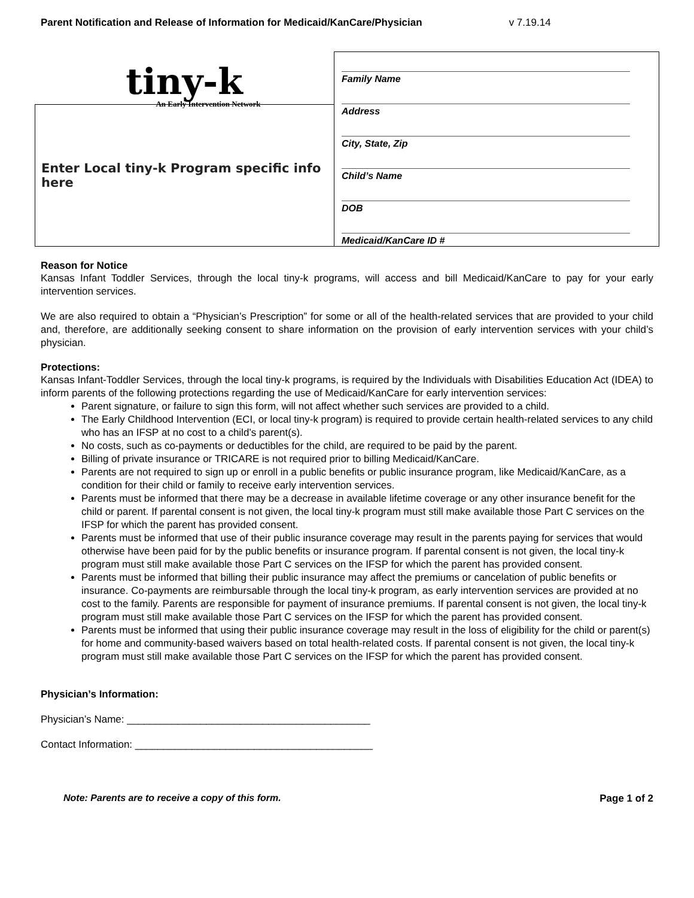Parent Notification and Release of Information for Medicaid/KanCare/Physician v 7.19.14
tiny-k
An Early Intervention Network
Enter Local tiny-k Program specific info here
Family Name
Address
City, State, Zip
Child’s Name
DOB
Medicaid/KanCare ID #
Reason for Notice
Kansas Infant Toddler Services, through the local tiny-k programs, will access and bill Medicaid/KanCare to pay for your early intervention services.
We are also required to obtain a “Physician’s Prescription” for some or all of the health-related services that are provided to your child and, therefore, are additionally seeking consent to share information on the provision of early intervention services with your child’s physician.
Protections:
Kansas Infant-Toddler Services, through the local tiny-k programs, is required by the Individuals with Disabilities Education Act (IDEA) to inform parents of the following protections regarding the use of Medicaid/KanCare for early intervention services:
Parent signature, or failure to sign this form, will not affect whether such services are provided to a child.
The Early Childhood Intervention (ECI, or local tiny-k program) is required to provide certain health-related services to any child who has an IFSP at no cost to a child’s parent(s).
No costs, such as co-payments or deductibles for the child, are required to be paid by the parent.
Billing of private insurance or TRICARE is not required prior to billing Medicaid/KanCare.
Parents are not required to sign up or enroll in a public benefits or public insurance program, like Medicaid/KanCare, as a condition for their child or family to receive early intervention services.
Parents must be informed that there may be a decrease in available lifetime coverage or any other insurance benefit for the child or parent. If parental consent is not given, the local tiny-k program must still make available those Part C services on the IFSP for which the parent has provided consent.
Parents must be informed that use of their public insurance coverage may result in the parents paying for services that would otherwise have been paid for by the public benefits or insurance program. If parental consent is not given, the local tiny-k program must still make available those Part C services on the IFSP for which the parent has provided consent.
Parents must be informed that billing their public insurance may affect the premiums or cancelation of public benefits or insurance. Co-payments are reimbursable through the local tiny-k program, as early intervention services are provided at no cost to the family. Parents are responsible for payment of insurance premiums. If parental consent is not given, the local tiny-k program must still make available those Part C services on the IFSP for which the parent has provided consent.
Parents must be informed that using their public insurance coverage may result in the loss of eligibility for the child or parent(s) for home and community-based waivers based on total health-related costs. If parental consent is not given, the local tiny-k program must still make available those Part C services on the IFSP for which the parent has provided consent.
Physician’s Information:
Physician’s Name: ___________________________________________
Contact Information: __________________________________________
Note: Parents are to receive a copy of this form. Page 1 of 2